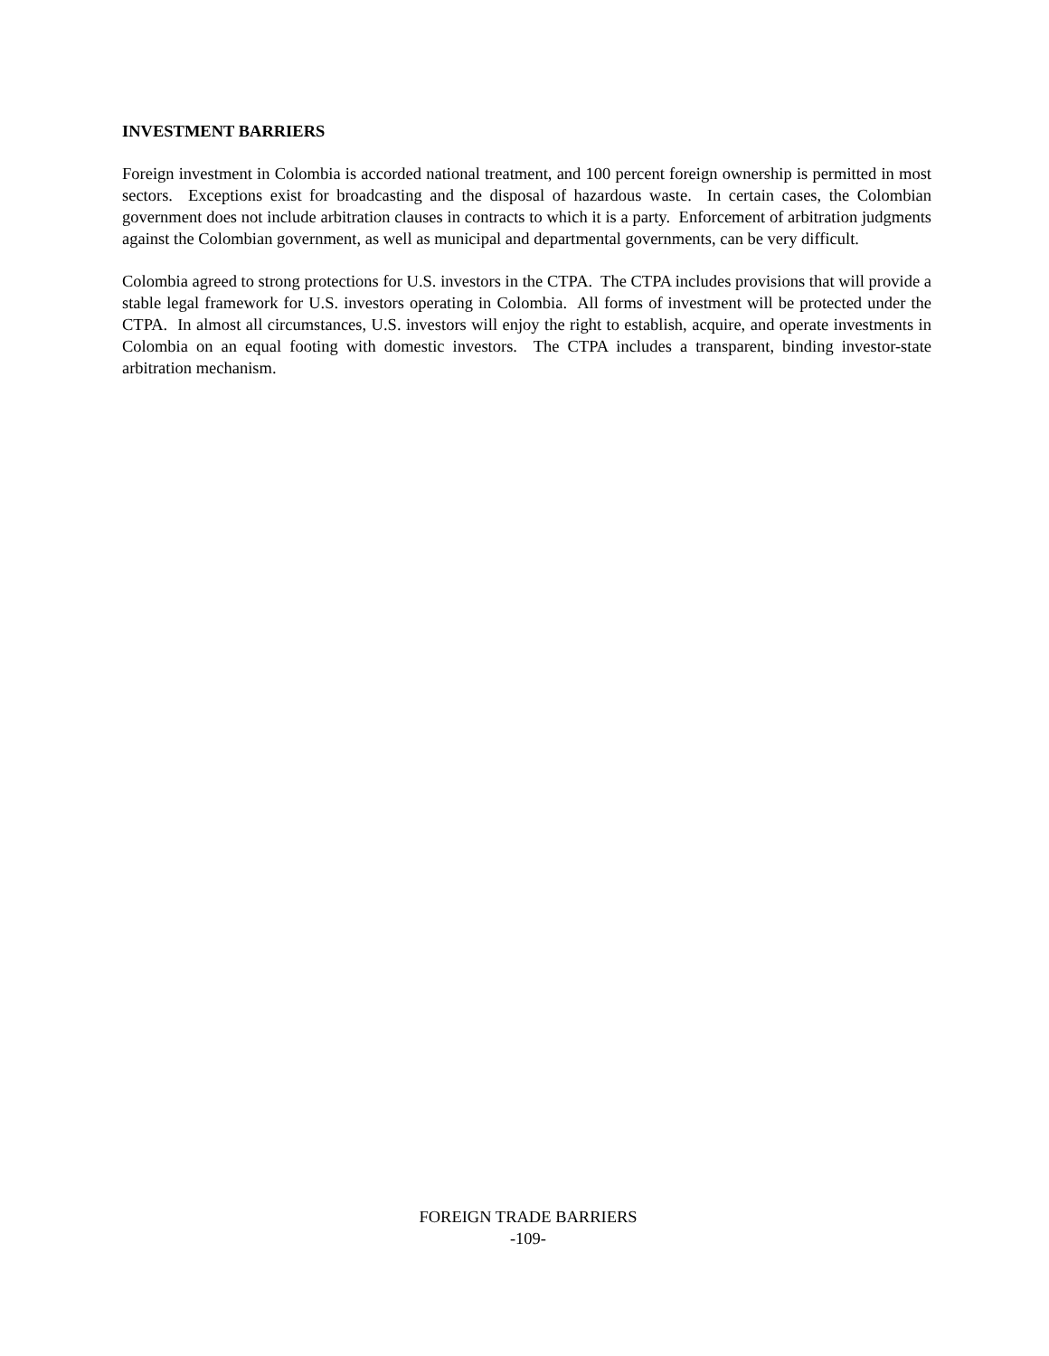INVESTMENT BARRIERS
Foreign investment in Colombia is accorded national treatment, and 100 percent foreign ownership is permitted in most sectors. Exceptions exist for broadcasting and the disposal of hazardous waste. In certain cases, the Colombian government does not include arbitration clauses in contracts to which it is a party. Enforcement of arbitration judgments against the Colombian government, as well as municipal and departmental governments, can be very difficult.
Colombia agreed to strong protections for U.S. investors in the CTPA. The CTPA includes provisions that will provide a stable legal framework for U.S. investors operating in Colombia. All forms of investment will be protected under the CTPA. In almost all circumstances, U.S. investors will enjoy the right to establish, acquire, and operate investments in Colombia on an equal footing with domestic investors. The CTPA includes a transparent, binding investor-state arbitration mechanism.
FOREIGN TRADE BARRIERS
-109-